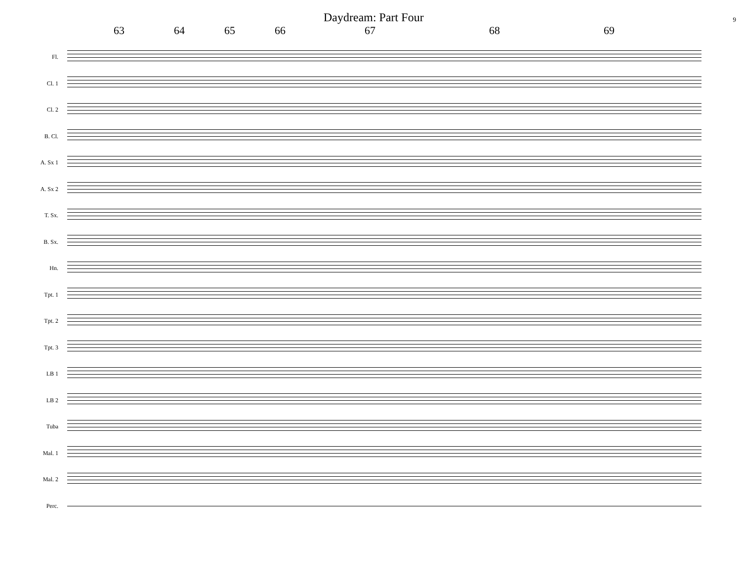Daydream: Part Four
9
63 64 65 66 67 68 69
Fl.
Cl. 1
Cl. 2
B. Cl.
A. Sx 1
A. Sx 2
T. Sx.
B. Sx.
Hn.
Tpt. 1
Tpt. 2
Tpt. 3
LB 1
LB 2
Tuba
Mal. 1
Mal. 2
Perc.